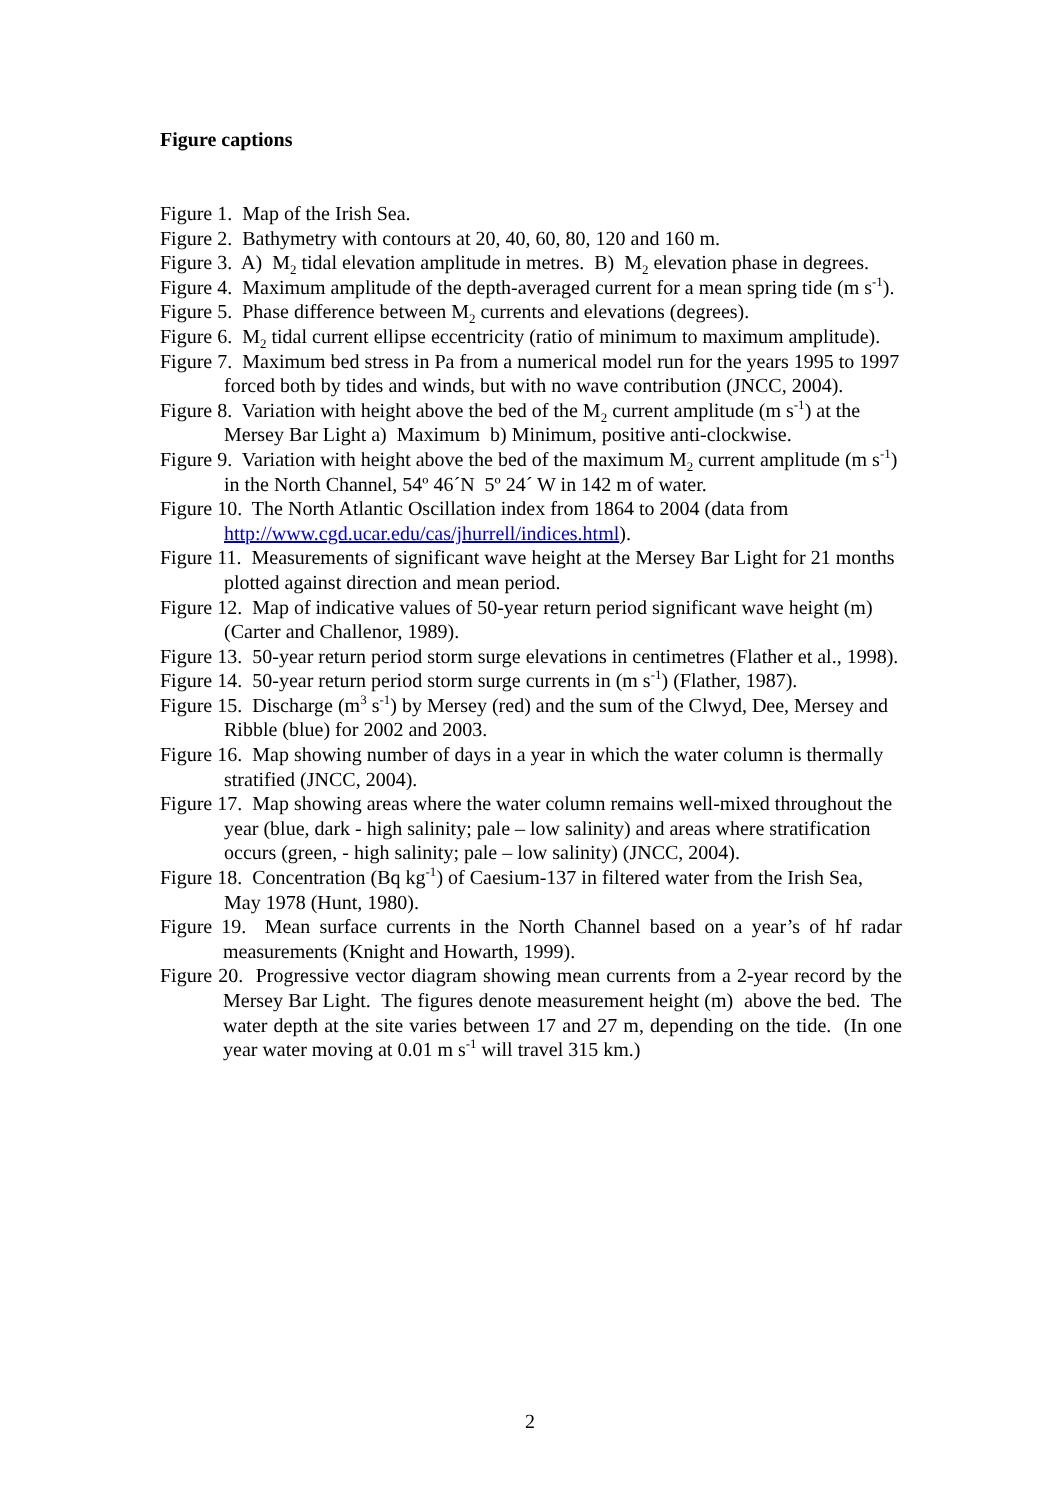Figure captions
Figure 1. Map of the Irish Sea.
Figure 2. Bathymetry with contours at 20, 40, 60, 80, 120 and 160 m.
Figure 3. A) M<sub>2</sub> tidal elevation amplitude in metres. B) M<sub>2</sub> elevation phase in degrees.
Figure 4. Maximum amplitude of the depth-averaged current for a mean spring tide (m s<sup>-1</sup>).
Figure 5. Phase difference between M<sub>2</sub> currents and elevations (degrees).
Figure 6. M<sub>2</sub> tidal current ellipse eccentricity (ratio of minimum to maximum amplitude).
Figure 7. Maximum bed stress in Pa from a numerical model run for the years 1995 to 1997 forced both by tides and winds, but with no wave contribution (JNCC, 2004).
Figure 8. Variation with height above the bed of the M<sub>2</sub> current amplitude (m s<sup>-1</sup>) at the Mersey Bar Light a) Maximum b) Minimum, positive anti-clockwise.
Figure 9. Variation with height above the bed of the maximum M<sub>2</sub> current amplitude (m s<sup>-1</sup>) in the North Channel, 54º 46´N 5º 24´ W in 142 m of water.
Figure 10. The North Atlantic Oscillation index from 1864 to 2004 (data from http://www.cgd.ucar.edu/cas/jhurrell/indices.html).
Figure 11. Measurements of significant wave height at the Mersey Bar Light for 21 months plotted against direction and mean period.
Figure 12. Map of indicative values of 50-year return period significant wave height (m) (Carter and Challenor, 1989).
Figure 13. 50-year return period storm surge elevations in centimetres (Flather et al., 1998).
Figure 14. 50-year return period storm surge currents in (m s<sup>-1</sup>) (Flather, 1987).
Figure 15. Discharge (m<sup>3</sup> s<sup>-1</sup>) by Mersey (red) and the sum of the Clwyd, Dee, Mersey and Ribble (blue) for 2002 and 2003.
Figure 16. Map showing number of days in a year in which the water column is thermally stratified (JNCC, 2004).
Figure 17. Map showing areas where the water column remains well-mixed throughout the year (blue, dark - high salinity; pale – low salinity) and areas where stratification occurs (green, - high salinity; pale – low salinity) (JNCC, 2004).
Figure 18. Concentration (Bq kg<sup>-1</sup>) of Caesium-137 in filtered water from the Irish Sea, May 1978 (Hunt, 1980).
Figure 19. Mean surface currents in the North Channel based on a year’s of hf radar measurements (Knight and Howarth, 1999).
Figure 20. Progressive vector diagram showing mean currents from a 2-year record by the Mersey Bar Light. The figures denote measurement height (m) above the bed. The water depth at the site varies between 17 and 27 m, depending on the tide. (In one year water moving at 0.01 m s<sup>-1</sup> will travel 315 km.)
2